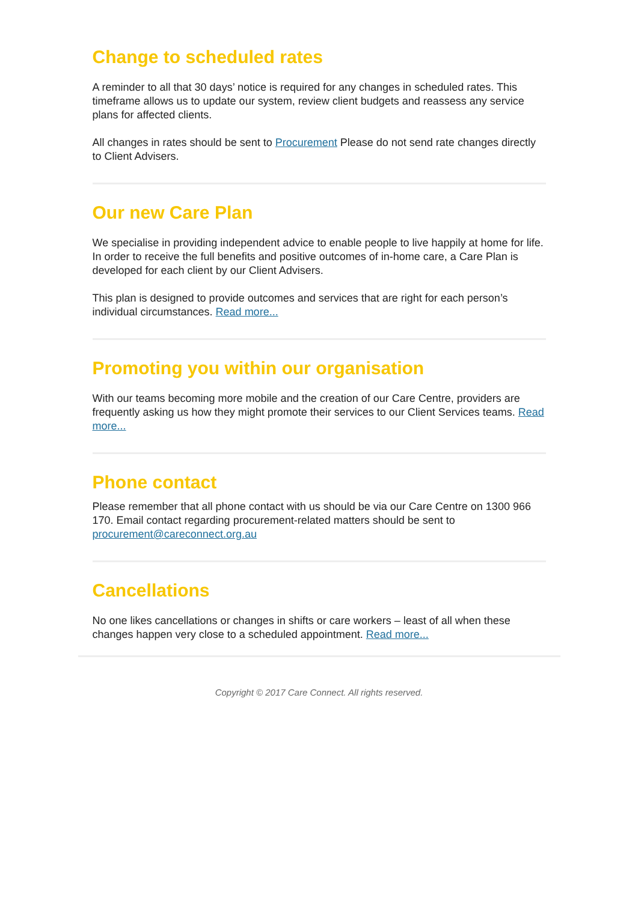Change to scheduled rates
A reminder to all that 30 days’ notice is required for any changes in scheduled rates. This timeframe allows us to update our system, review client budgets and reassess any service plans for affected clients.
All changes in rates should be sent to Procurement Please do not send rate changes directly to Client Advisers.
Our new Care Plan
We specialise in providing independent advice to enable people to live happily at home for life. In order to receive the full benefits and positive outcomes of in-home care, a Care Plan is developed for each client by our Client Advisers.
This plan is designed to provide outcomes and services that are right for each person’s individual circumstances. Read more...
Promoting you within our organisation
With our teams becoming more mobile and the creation of our Care Centre, providers are frequently asking us how they might promote their services to our Client Services teams. Read more...
Phone contact
Please remember that all phone contact with us should be via our Care Centre on 1300 966 170. Email contact regarding procurement-related matters should be sent to procurement@careconnect.org.au
Cancellations
No one likes cancellations or changes in shifts or care workers – least of all when these changes happen very close to a scheduled appointment. Read more...
Copyright © 2017 Care Connect. All rights reserved.